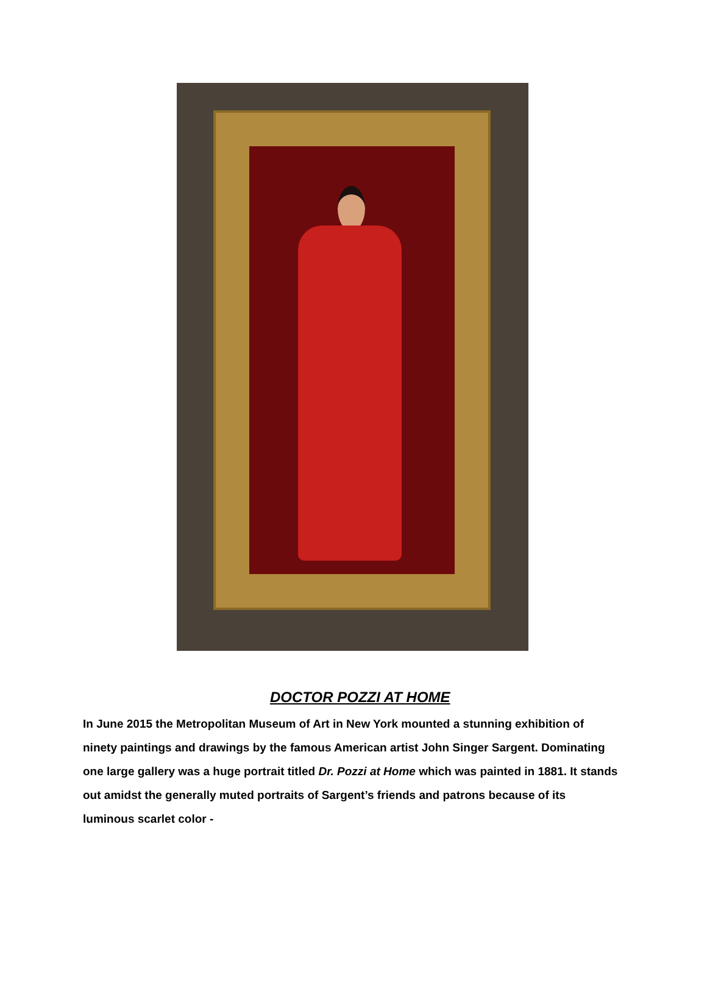DOCTOR POZZI AT HOME
In June 2015 the Metropolitan Museum of Art in New York mounted a stunning exhibition of ninety paintings and drawings by the famous American artist John Singer Sargent. Dominating one large gallery was a huge portrait titled Dr. Pozzi at Home which was painted in 1881. It stands out amidst the generally muted portraits of Sargent’s friends and patrons because of its luminous scarlet color -